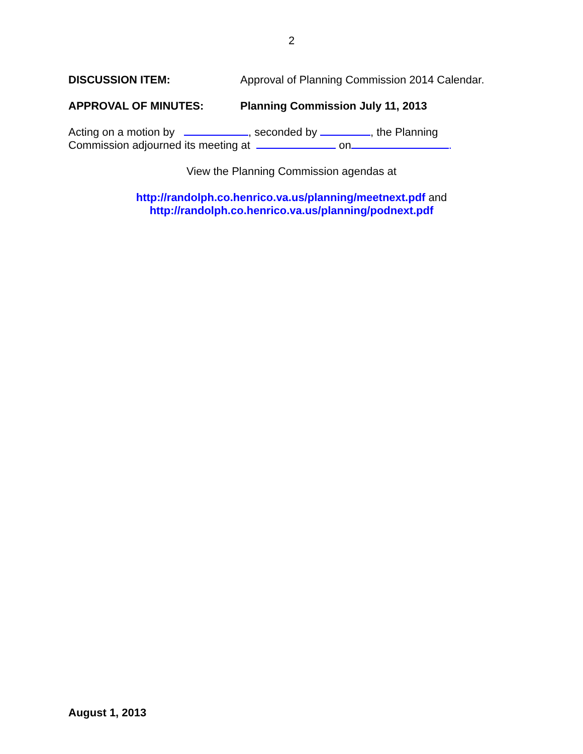2
DISCUSSION ITEM: Approval of Planning Commission 2014 Calendar.
APPROVAL OF MINUTES: Planning Commission July 11, 2013
Acting on a motion by , seconded by , the Planning
Commission adjourned its meeting at on .
View the Planning Commission agendas at
http://randolph.co.henrico.va.us/planning/meetnext.pdf and
http://randolph.co.henrico.va.us/planning/podnext.pdf
August 1, 2013